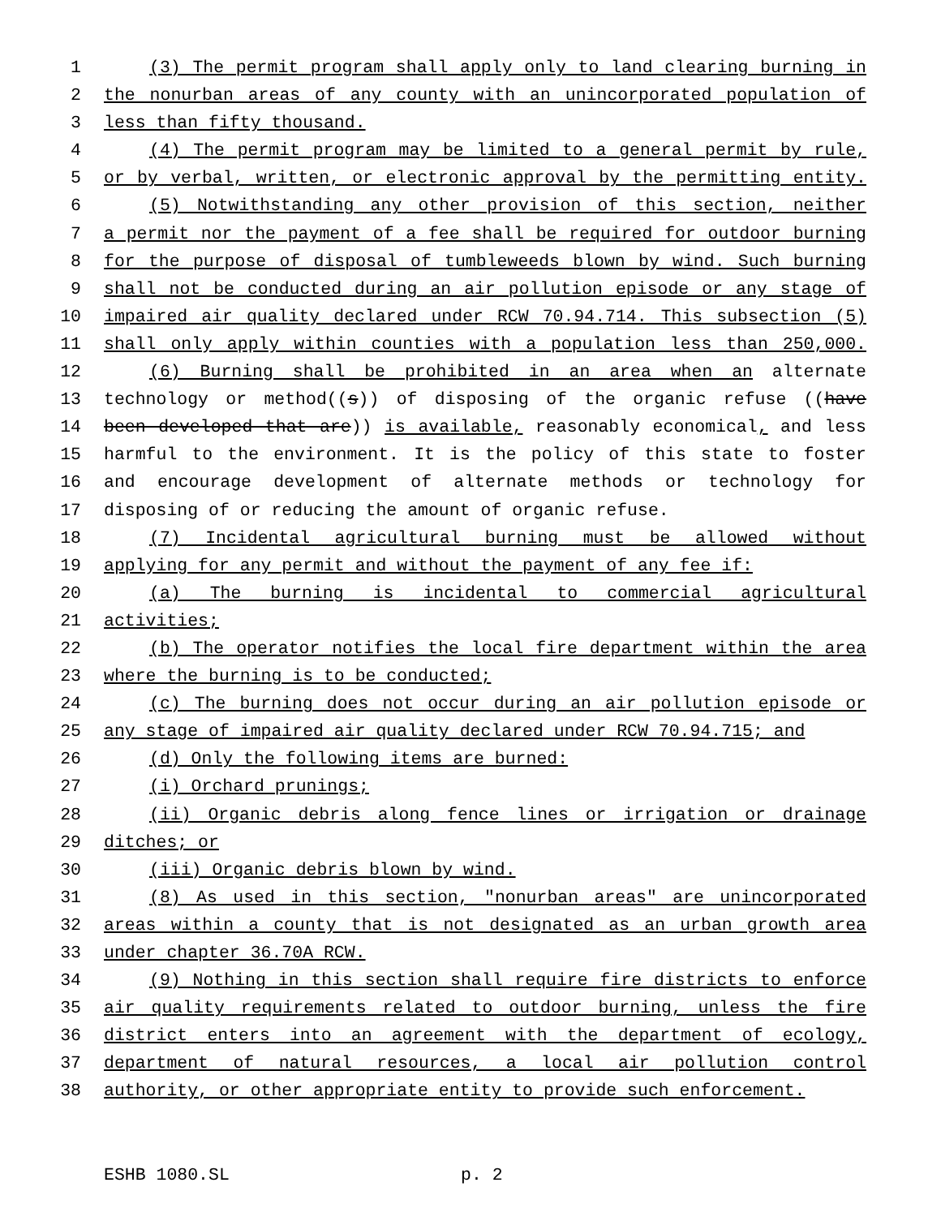1 (3) The permit program shall apply only to land clearing burning in
2 the nonurban areas of any county with an unincorporated population of
3 less than fifty thousand.
4 (4) The permit program may be limited to a general permit by rule,
5 or by verbal, written, or electronic approval by the permitting entity.
6 (5) Notwithstanding any other provision of this section, neither
7 a permit nor the payment of a fee shall be required for outdoor burning
8 for the purpose of disposal of tumbleweeds blown by wind. Such burning
9 shall not be conducted during an air pollution episode or any stage of
10 impaired air quality declared under RCW 70.94.714. This subsection (5)
11 shall only apply within counties with a population less than 250,000.
12 (6) Burning shall be prohibited in an area when an alternate
13 technology or method((s)) of disposing of the organic refuse ((have
14 been developed that are)) is available, reasonably economical, and less
15 harmful to the environment. It is the policy of this state to foster
16 and encourage development of alternate methods or technology for
17 disposing of or reducing the amount of organic refuse.
18 (7) Incidental agricultural burning must be allowed without
19 applying for any permit and without the payment of any fee if:
20 (a) The burning is incidental to commercial agricultural
21 activities;
22 (b) The operator notifies the local fire department within the area
23 where the burning is to be conducted;
24 (c) The burning does not occur during an air pollution episode or
25 any stage of impaired air quality declared under RCW 70.94.715; and
26 (d) Only the following items are burned:
27 (i) Orchard prunings;
28 (ii) Organic debris along fence lines or irrigation or drainage
29 ditches; or
30 (iii) Organic debris blown by wind.
31 (8) As used in this section, "nonurban areas" are unincorporated
32 areas within a county that is not designated as an urban growth area
33 under chapter 36.70A RCW.
34 (9) Nothing in this section shall require fire districts to enforce
35 air quality requirements related to outdoor burning, unless the fire
36 district enters into an agreement with the department of ecology,
37 department of natural resources, a local air pollution control
38 authority, or other appropriate entity to provide such enforcement.
ESHB 1080.SL p. 2